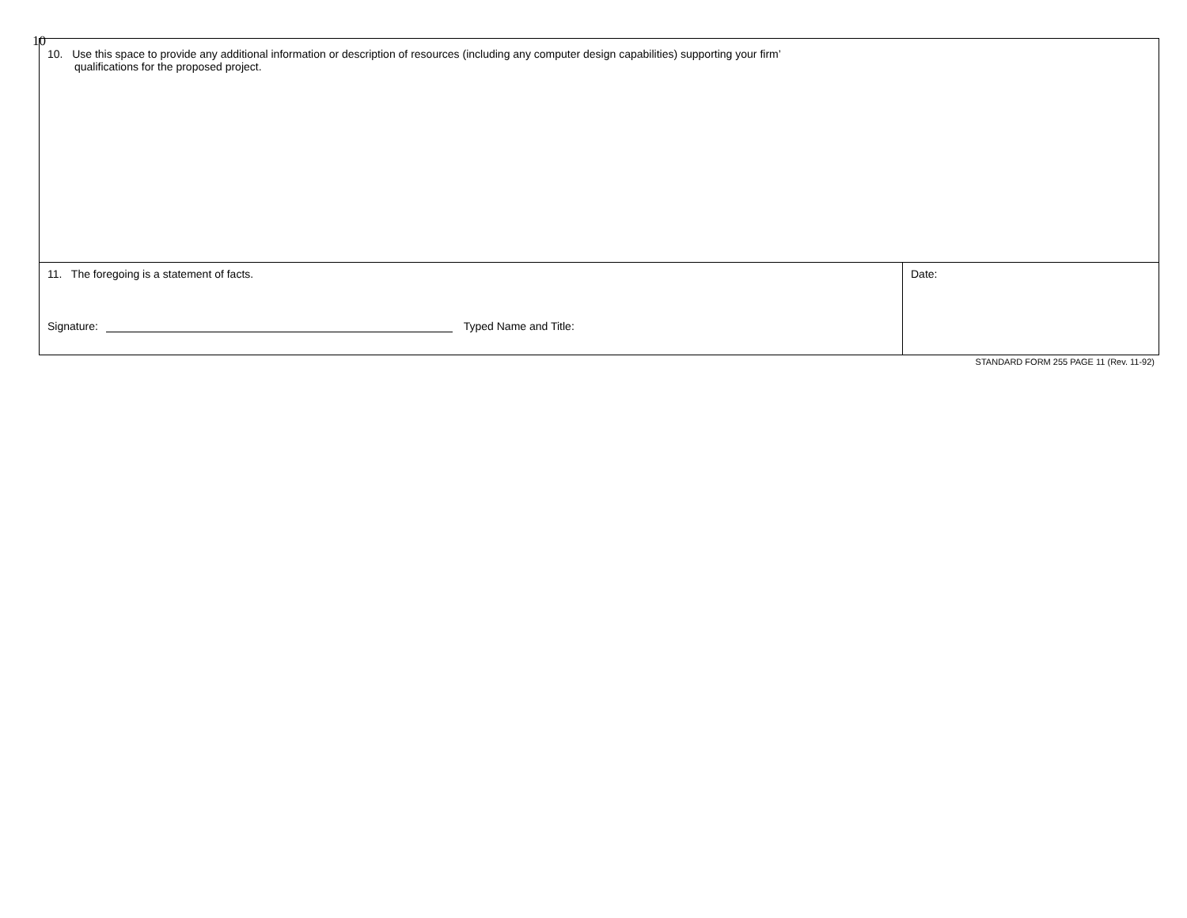10
| 10. Use this space to provide any additional information or description of resources (including any computer design capabilities) supporting your firm’ qualifications for the proposed project. | |
| 11. The foregoing is a statement of facts. Signature: Typed Name and Title: | Date: |
STANDARD FORM 255 PAGE 11 (Rev. 11-92)